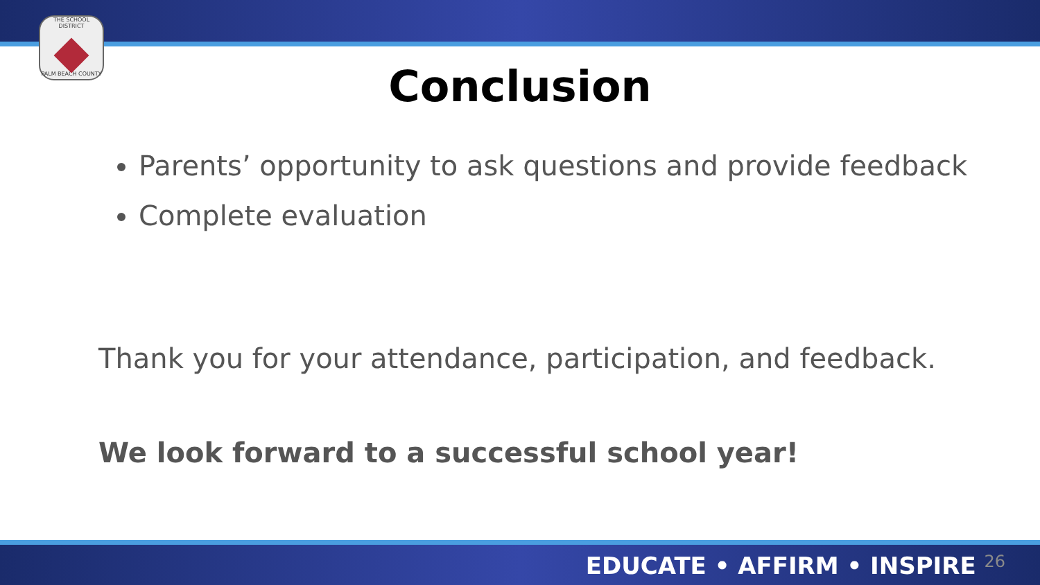THE SCHOOL DISTRICT
PALM BEACH COUNTY
Conclusion
Parents’ opportunity to ask questions and provide feedback
Complete evaluation
Thank you for your attendance, participation, and feedback.
We look forward to a successful school year!
EDUCATE • AFFIRM • INSPIRE 26